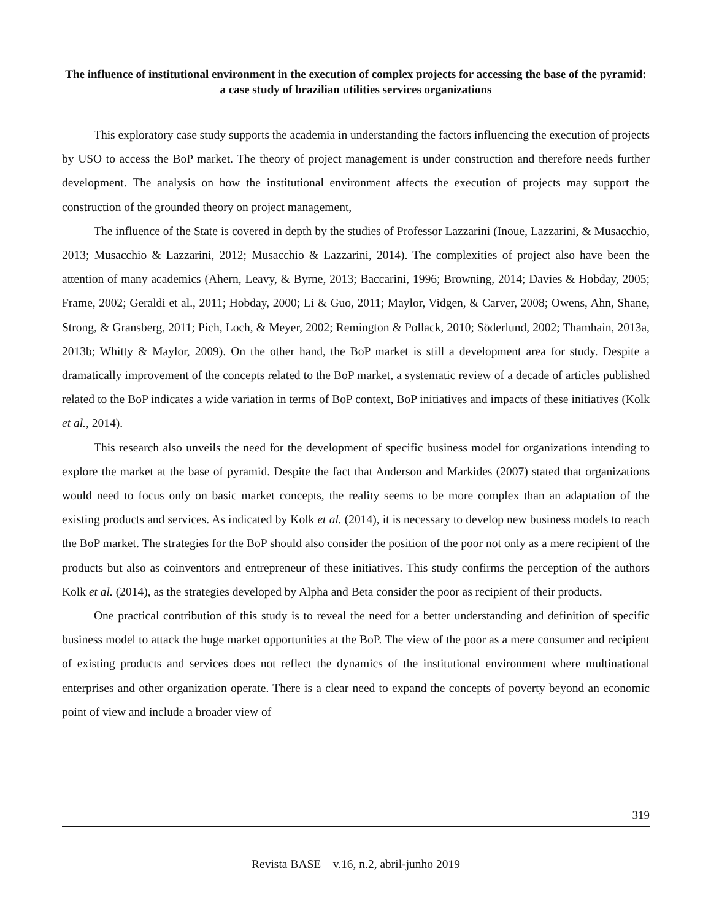The influence of institutional environment in the execution of complex projects for accessing the base of the pyramid: a case study of brazilian utilities services organizations
This exploratory case study supports the academia in understanding the factors influencing the execution of projects by USO to access the BoP market. The theory of project management is under construction and therefore needs further development. The analysis on how the institutional environment affects the execution of projects may support the construction of the grounded theory on project management,
The influence of the State is covered in depth by the studies of Professor Lazzarini (Inoue, Lazzarini, & Musacchio, 2013; Musacchio & Lazzarini, 2012; Musacchio & Lazzarini, 2014). The complexities of project also have been the attention of many academics (Ahern, Leavy, & Byrne, 2013; Baccarini, 1996; Browning, 2014; Davies & Hobday, 2005; Frame, 2002; Geraldi et al., 2011; Hobday, 2000; Li & Guo, 2011; Maylor, Vidgen, & Carver, 2008; Owens, Ahn, Shane, Strong, & Gransberg, 2011; Pich, Loch, & Meyer, 2002; Remington & Pollack, 2010; Söderlund, 2002; Thamhain, 2013a, 2013b; Whitty & Maylor, 2009). On the other hand, the BoP market is still a development area for study. Despite a dramatically improvement of the concepts related to the BoP market, a systematic review of a decade of articles published related to the BoP indicates a wide variation in terms of BoP context, BoP initiatives and impacts of these initiatives (Kolk et al., 2014).
This research also unveils the need for the development of specific business model for organizations intending to explore the market at the base of pyramid. Despite the fact that Anderson and Markides (2007) stated that organizations would need to focus only on basic market concepts, the reality seems to be more complex than an adaptation of the existing products and services. As indicated by Kolk et al. (2014), it is necessary to develop new business models to reach the BoP market. The strategies for the BoP should also consider the position of the poor not only as a mere recipient of the products but also as coinventors and entrepreneur of these initiatives. This study confirms the perception of the authors Kolk et al. (2014), as the strategies developed by Alpha and Beta consider the poor as recipient of their products.
One practical contribution of this study is to reveal the need for a better understanding and definition of specific business model to attack the huge market opportunities at the BoP. The view of the poor as a mere consumer and recipient of existing products and services does not reflect the dynamics of the institutional environment where multinational enterprises and other organization operate. There is a clear need to expand the concepts of poverty beyond an economic point of view and include a broader view of
319
Revista BASE – v.16, n.2, abril-junho 2019